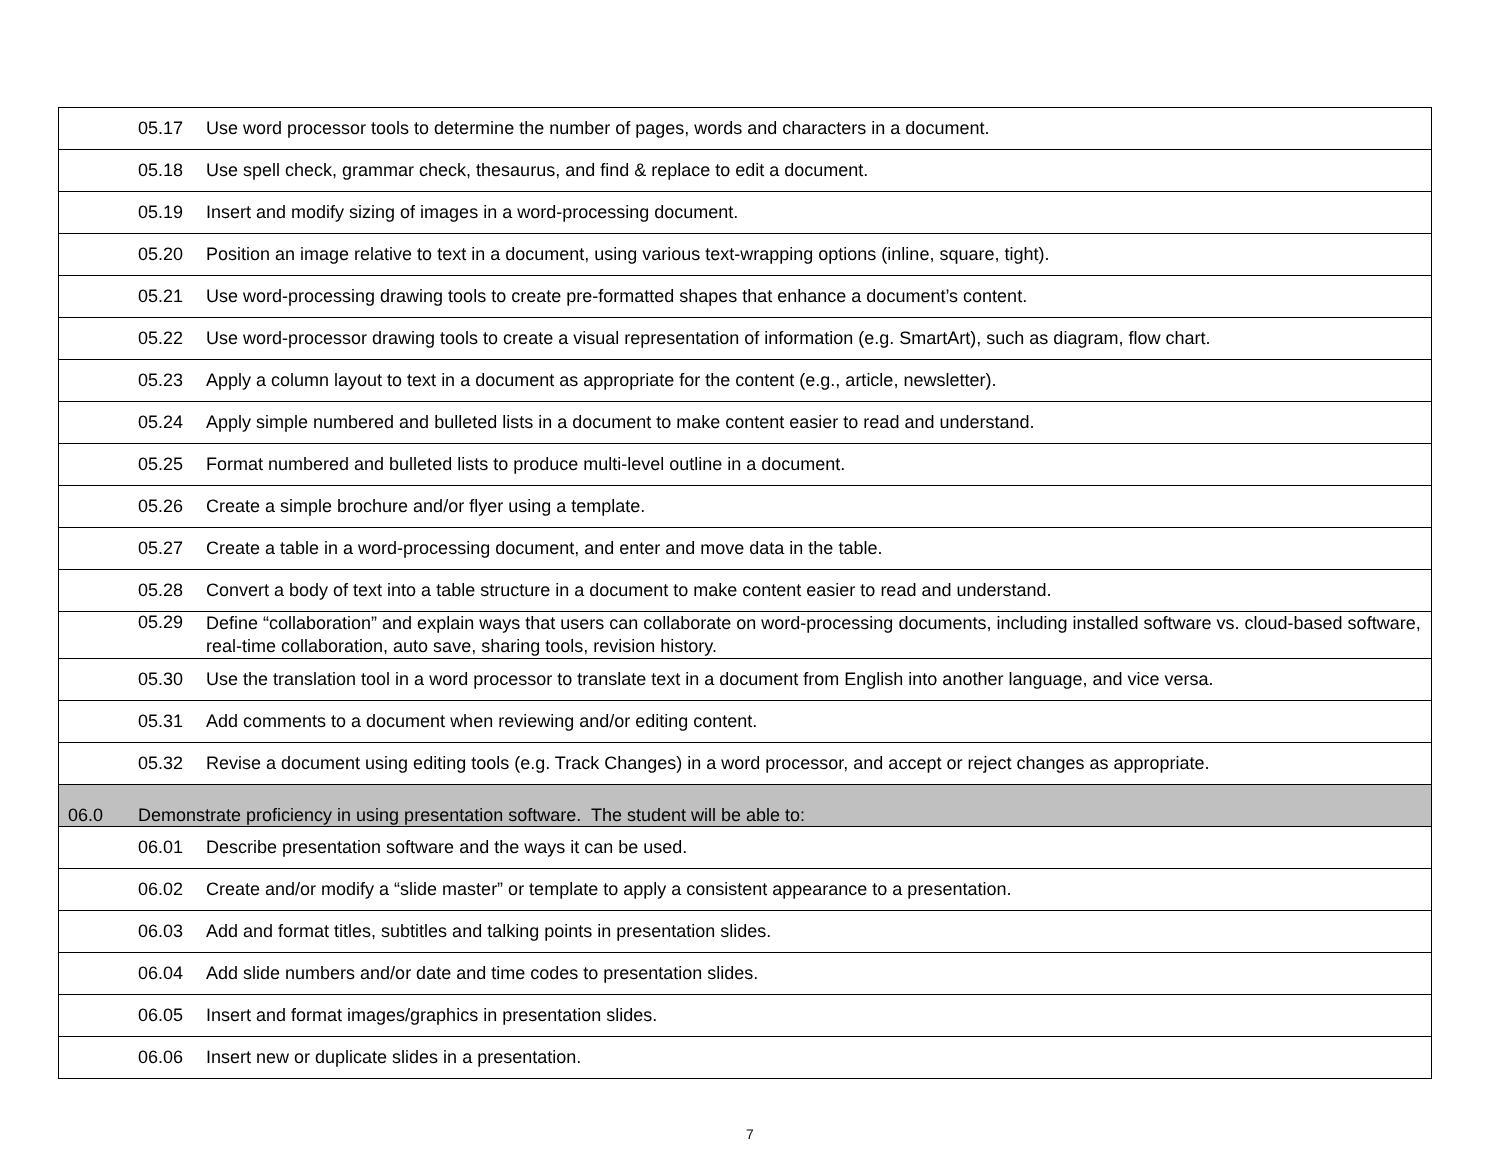| | 05.17 | Use word processor tools to determine the number of pages, words and characters in a document. |
| | 05.18 | Use spell check, grammar check, thesaurus, and find & replace to edit a document. |
| | 05.19 | Insert and modify sizing of images in a word-processing document. |
| | 05.20 | Position an image relative to text in a document, using various text-wrapping options (inline, square, tight). |
| | 05.21 | Use word-processing drawing tools to create pre-formatted shapes that enhance a document’s content. |
| | 05.22 | Use word-processor drawing tools to create a visual representation of information (e.g. SmartArt), such as diagram, flow chart. |
| | 05.23 | Apply a column layout to text in a document as appropriate for the content (e.g., article, newsletter). |
| | 05.24 | Apply simple numbered and bulleted lists in a document to make content easier to read and understand. |
| | 05.25 | Format numbered and bulleted lists to produce multi-level outline in a document. |
| | 05.26 | Create a simple brochure and/or flyer using a template. |
| | 05.27 | Create a table in a word-processing document, and enter and move data in the table. |
| | 05.28 | Convert a body of text into a table structure in a document to make content easier to read and understand. |
| | 05.29 | Define “collaboration” and explain ways that users can collaborate on word-processing documents, including installed software vs. cloud-based software, real-time collaboration, auto save, sharing tools, revision history. |
| | 05.30 | Use the translation tool in a word processor to translate text in a document from English into another language, and vice versa. |
| | 05.31 | Add comments to a document when reviewing and/or editing content. |
| | 05.32 | Revise a document using editing tools (e.g. Track Changes) in a word processor, and accept or reject changes as appropriate. |
| 06.0 | Demonstrate proficiency in using presentation software. The student will be able to: | |
| | 06.01 | Describe presentation software and the ways it can be used. |
| | 06.02 | Create and/or modify a “slide master” or template to apply a consistent appearance to a presentation. |
| | 06.03 | Add and format titles, subtitles and talking points in presentation slides. |
| | 06.04 | Add slide numbers and/or date and time codes to presentation slides. |
| | 06.05 | Insert and format images/graphics in presentation slides. |
| | 06.06 | Insert new or duplicate slides in a presentation. |
7